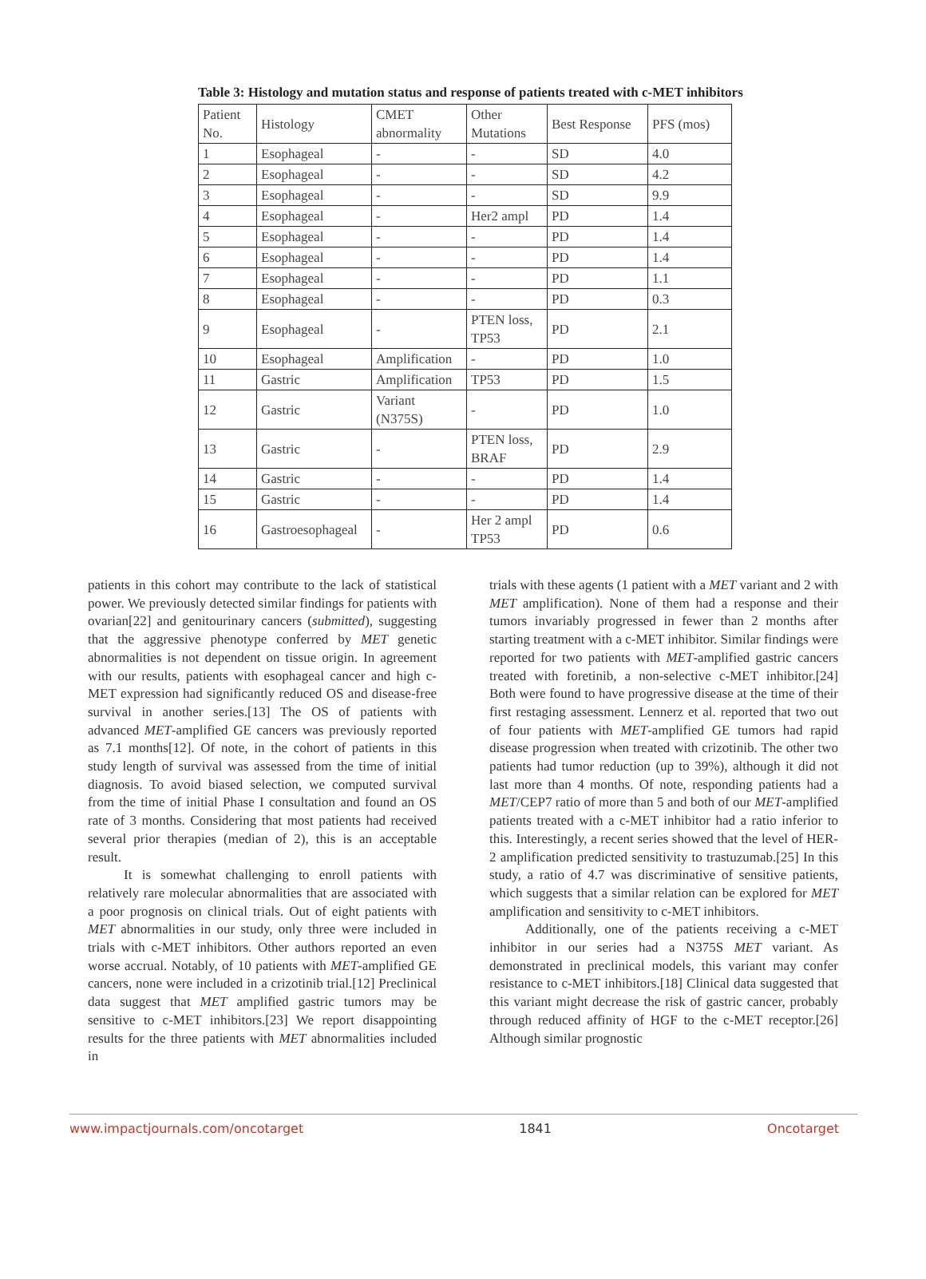Table 3: Histology and mutation status and response of patients treated with c-MET inhibitors
| Patient No. | Histology | CMET abnormality | Other Mutations | Best Response | PFS (mos) |
| 1 | Esophageal | - | - | SD | 4.0 |
| 2 | Esophageal | - | - | SD | 4.2 |
| 3 | Esophageal | - | - | SD | 9.9 |
| 4 | Esophageal | - | Her2 ampl | PD | 1.4 |
| 5 | Esophageal | - | - | PD | 1.4 |
| 6 | Esophageal | - | - | PD | 1.4 |
| 7 | Esophageal | - | - | PD | 1.1 |
| 8 | Esophageal | - | - | PD | 0.3 |
| 9 | Esophageal | - | PTEN loss, TP53 | PD | 2.1 |
| 10 | Esophageal | Amplification | - | PD | 1.0 |
| 11 | Gastric | Amplification | TP53 | PD | 1.5 |
| 12 | Gastric | Variant (N375S) | - | PD | 1.0 |
| 13 | Gastric | - | PTEN loss, BRAF | PD | 2.9 |
| 14 | Gastric | - | - | PD | 1.4 |
| 15 | Gastric | - | - | PD | 1.4 |
| 16 | Gastroesophageal | - | Her 2 ampl TP53 | PD | 0.6 |
patients in this cohort may contribute to the lack of statistical power. We previously detected similar findings for patients with ovarian[22] and genitourinary cancers (submitted), suggesting that the aggressive phenotype conferred by MET genetic abnormalities is not dependent on tissue origin. In agreement with our results, patients with esophageal cancer and high c-MET expression had significantly reduced OS and disease-free survival in another series.[13] The OS of patients with advanced MET-amplified GE cancers was previously reported as 7.1 months[12]. Of note, in the cohort of patients in this study length of survival was assessed from the time of initial diagnosis. To avoid biased selection, we computed survival from the time of initial Phase I consultation and found an OS rate of 3 months. Considering that most patients had received several prior therapies (median of 2), this is an acceptable result.
It is somewhat challenging to enroll patients with relatively rare molecular abnormalities that are associated with a poor prognosis on clinical trials. Out of eight patients with MET abnormalities in our study, only three were included in trials with c-MET inhibitors. Other authors reported an even worse accrual. Notably, of 10 patients with MET-amplified GE cancers, none were included in a crizotinib trial.[12] Preclinical data suggest that MET amplified gastric tumors may be sensitive to c-MET inhibitors.[23] We report disappointing results for the three patients with MET abnormalities included in
trials with these agents (1 patient with a MET variant and 2 with MET amplification). None of them had a response and their tumors invariably progressed in fewer than 2 months after starting treatment with a c-MET inhibitor. Similar findings were reported for two patients with MET-amplified gastric cancers treated with foretinib, a non-selective c-MET inhibitor.[24] Both were found to have progressive disease at the time of their first restaging assessment. Lennerz et al. reported that two out of four patients with MET-amplified GE tumors had rapid disease progression when treated with crizotinib. The other two patients had tumor reduction (up to 39%), although it did not last more than 4 months. Of note, responding patients had a MET/CEP7 ratio of more than 5 and both of our MET-amplified patients treated with a c-MET inhibitor had a ratio inferior to this. Interestingly, a recent series showed that the level of HER-2 amplification predicted sensitivity to trastuzumab.[25] In this study, a ratio of 4.7 was discriminative of sensitive patients, which suggests that a similar relation can be explored for MET amplification and sensitivity to c-MET inhibitors.
Additionally, one of the patients receiving a c-MET inhibitor in our series had a N375S MET variant. As demonstrated in preclinical models, this variant may confer resistance to c-MET inhibitors.[18] Clinical data suggested that this variant might decrease the risk of gastric cancer, probably through reduced affinity of HGF to the c-MET receptor.[26] Although similar prognostic
www.impactjournals.com/oncotarget 1841 Oncotarget